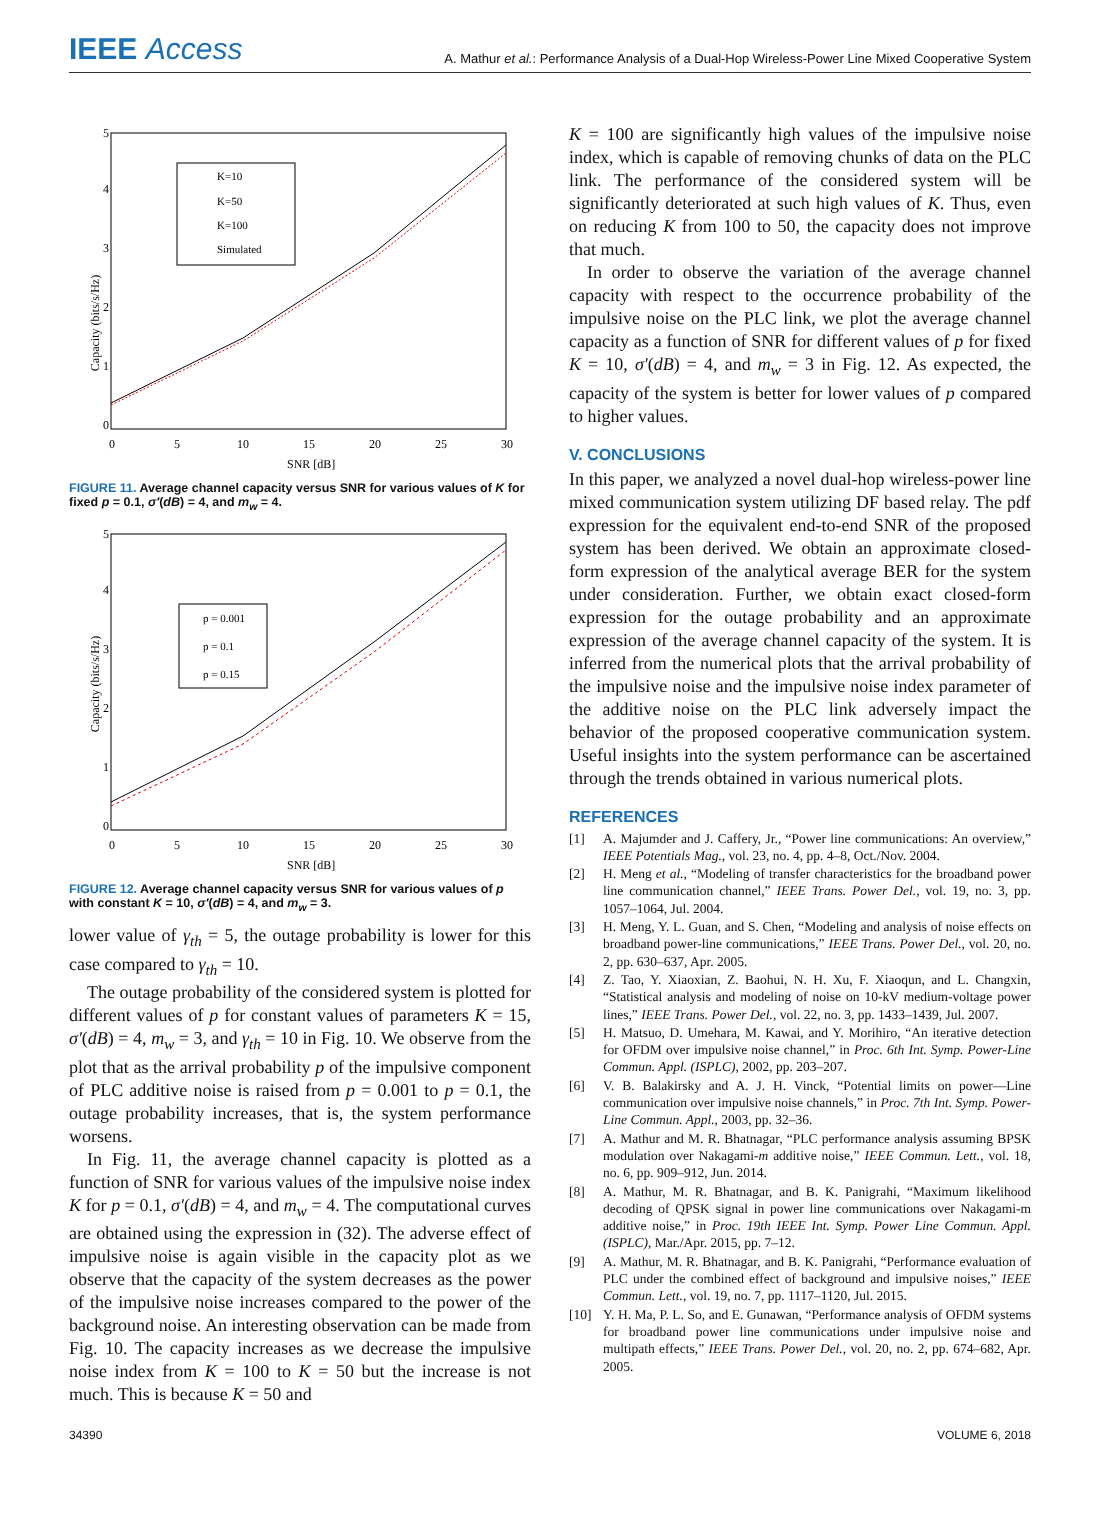IEEE Access
A. Mathur et al.: Performance Analysis of a Dual-Hop Wireless-Power Line Mixed Cooperative System
Capacity (bits/s/Hz)
0
1
2
3
4
5
0
5
10
15
20
25
30
SNR [dB]
K=10
K=50
K=100
Simulated
FIGURE 11. Average channel capacity versus SNR for various values of K for fixed p = 0.1, σ′(dB) = 4, and m<sub>w</sub> = 4.
Capacity (bits/s/Hz)
0
1
2
3
4
5
0
5
10
15
20
25
30
SNR [dB]
p = 0.001
p = 0.1
p = 0.15
FIGURE 12. Average channel capacity versus SNR for various values of p with constant K = 10, σ′(dB) = 4, and m<sub>w</sub> = 3.
lower value of γ<sub>th</sub> = 5, the outage probability is lower for this case compared to γ<sub>th</sub> = 10.
The outage probability of the considered system is plotted for different values of p for constant values of parameters K = 15, σ′(dB) = 4, m<sub>w</sub> = 3, and γ<sub>th</sub> = 10 in Fig. 10. We observe from the plot that as the arrival probability p of the impulsive component of PLC additive noise is raised from p = 0.001 to p = 0.1, the outage probability increases, that is, the system performance worsens.
In Fig. 11, the average channel capacity is plotted as a function of SNR for various values of the impulsive noise index K for p = 0.1, σ′(dB) = 4, and m<sub>w</sub> = 4. The computational curves are obtained using the expression in (32). The adverse effect of impulsive noise is again visible in the capacity plot as we observe that the capacity of the system decreases as the power of the impulsive noise increases compared to the power of the background noise. An interesting observation can be made from Fig. 10. The capacity increases as we decrease the impulsive noise index from K = 100 to K = 50 but the increase is not much. This is because K = 50 and
K = 100 are significantly high values of the impulsive noise index, which is capable of removing chunks of data on the PLC link. The performance of the considered system will be significantly deteriorated at such high values of K. Thus, even on reducing K from 100 to 50, the capacity does not improve that much.
In order to observe the variation of the average channel capacity with respect to the occurrence probability of the impulsive noise on the PLC link, we plot the average channel capacity as a function of SNR for different values of p for fixed K = 10, σ′(dB) = 4, and m<sub>w</sub> = 3 in Fig. 12. As expected, the capacity of the system is better for lower values of p compared to higher values.
V. CONCLUSIONS
In this paper, we analyzed a novel dual-hop wireless-power line mixed communication system utilizing DF based relay. The pdf expression for the equivalent end-to-end SNR of the proposed system has been derived. We obtain an approximate closed-form expression of the analytical average BER for the system under consideration. Further, we obtain exact closed-form expression for the outage probability and an approximate expression of the average channel capacity of the system. It is inferred from the numerical plots that the arrival probability of the impulsive noise and the impulsive noise index parameter of the additive noise on the PLC link adversely impact the behavior of the proposed cooperative communication system. Useful insights into the system performance can be ascertained through the trends obtained in various numerical plots.
REFERENCES
[1] A. Majumder and J. Caffery, Jr., “Power line communications: An overview,” IEEE Potentials Mag., vol. 23, no. 4, pp. 4–8, Oct./Nov. 2004.
[2] H. Meng et al., “Modeling of transfer characteristics for the broadband power line communication channel,” IEEE Trans. Power Del., vol. 19, no. 3, pp. 1057–1064, Jul. 2004.
[3] H. Meng, Y. L. Guan, and S. Chen, “Modeling and analysis of noise effects on broadband power-line communications,” IEEE Trans. Power Del., vol. 20, no. 2, pp. 630–637, Apr. 2005.
[4] Z. Tao, Y. Xiaoxian, Z. Baohui, N. H. Xu, F. Xiaoqun, and L. Changxin, “Statistical analysis and modeling of noise on 10-kV medium-voltage power lines,” IEEE Trans. Power Del., vol. 22, no. 3, pp. 1433–1439, Jul. 2007.
[5] H. Matsuo, D. Umehara, M. Kawai, and Y. Morihiro, “An iterative detection for OFDM over impulsive noise channel,” in Proc. 6th Int. Symp. Power-Line Commun. Appl. (ISPLC), 2002, pp. 203–207.
[6] V. B. Balakirsky and A. J. H. Vinck, “Potential limits on power—Line communication over impulsive noise channels,” in Proc. 7th Int. Symp. Power-Line Commun. Appl., 2003, pp. 32–36.
[7] A. Mathur and M. R. Bhatnagar, “PLC performance analysis assuming BPSK modulation over Nakagami-m additive noise,” IEEE Commun. Lett., vol. 18, no. 6, pp. 909–912, Jun. 2014.
[8] A. Mathur, M. R. Bhatnagar, and B. K. Panigrahi, “Maximum likelihood decoding of QPSK signal in power line communications over Nakagami-m additive noise,” in Proc. 19th IEEE Int. Symp. Power Line Commun. Appl. (ISPLC), Mar./Apr. 2015, pp. 7–12.
[9] A. Mathur, M. R. Bhatnagar, and B. K. Panigrahi, “Performance evaluation of PLC under the combined effect of background and impulsive noises,” IEEE Commun. Lett., vol. 19, no. 7, pp. 1117–1120, Jul. 2015.
[10] Y. H. Ma, P. L. So, and E. Gunawan, “Performance analysis of OFDM systems for broadband power line communications under impulsive noise and multipath effects,” IEEE Trans. Power Del., vol. 20, no. 2, pp. 674–682, Apr. 2005.
34390 VOLUME 6, 2018